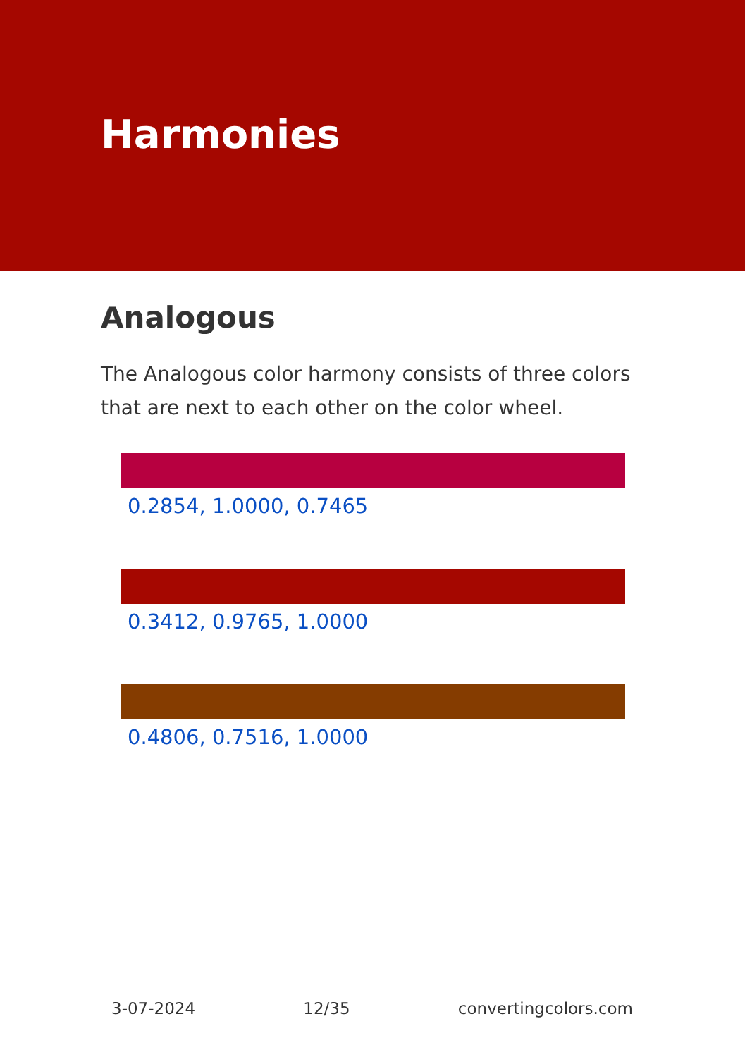Harmonies
Analogous
The Analogous color harmony consists of three colors that are next to each other on the color wheel.
0.2854, 1.0000, 0.7465
0.3412, 0.9765, 1.0000
0.4806, 0.7516, 1.0000
3-07-2024 12/35 convertingcolors.com